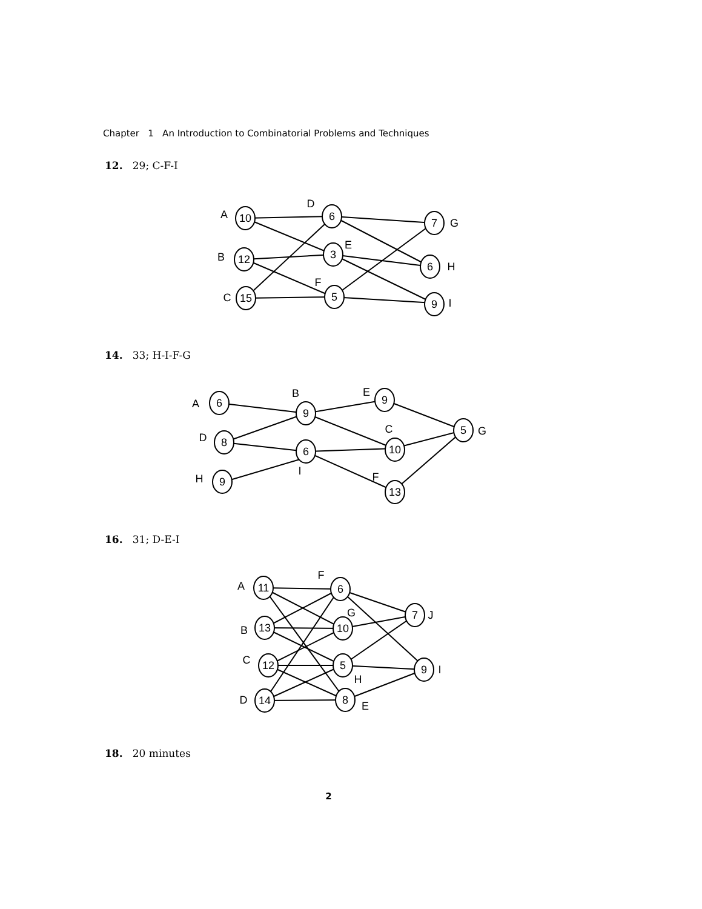Chapter 1 An Introduction to Combinatorial Problems and Techniques
12. 29; C-F-I
10
12
15
6
3
5
7
6
9
A
B
C
D
E
F
G
H
I
14. 33; H-I-F-G
6
8
9
9
6
9
10
13
5
A
D
H
B
I
E
C
F
G
16. 31; D-E-I
11
13
12
14
6
10
5
8
7
9
A
B
C
D
F
G
H
E
J
I
18. 20 minutes
2